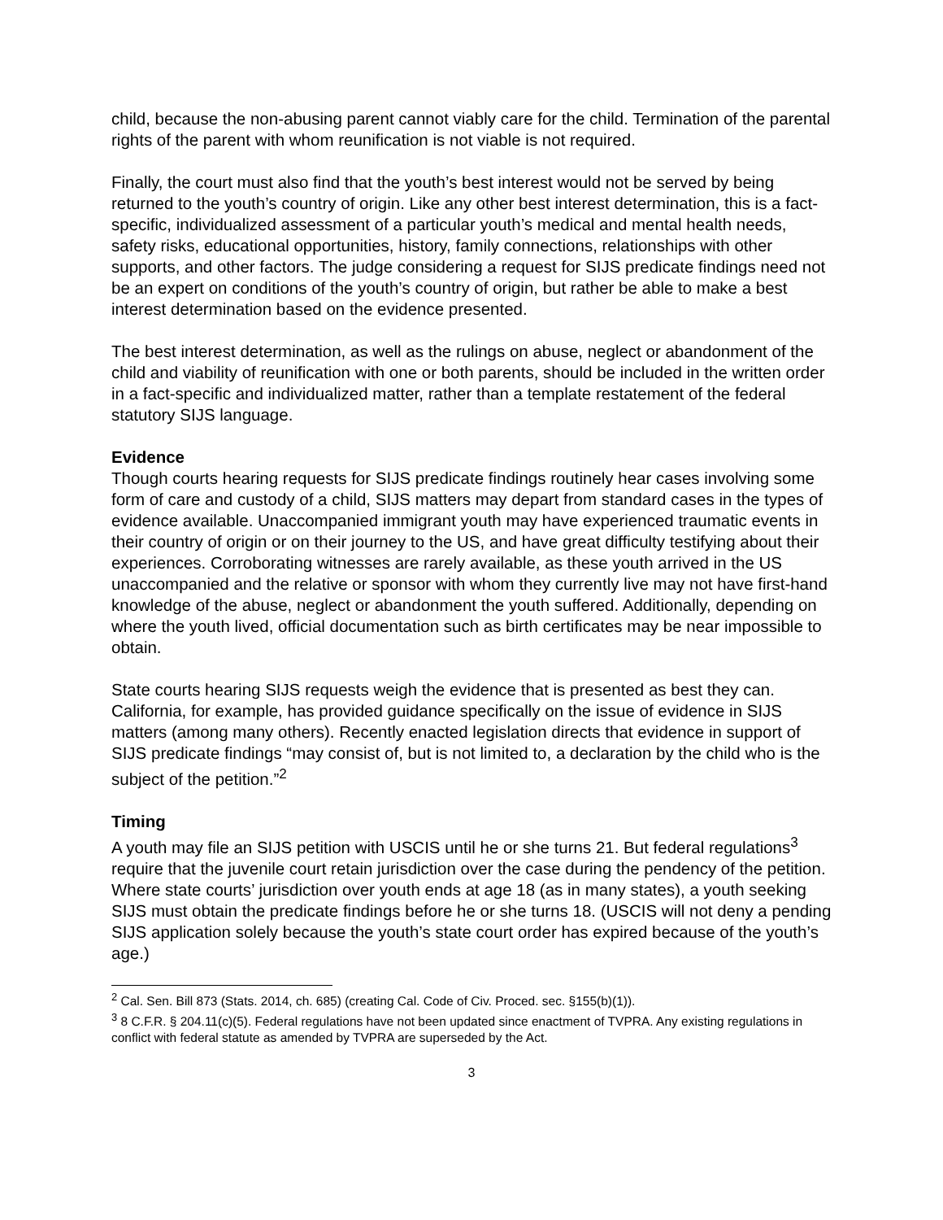child, because the non-abusing parent cannot viably care for the child. Termination of the parental rights of the parent with whom reunification is not viable is not required.
Finally, the court must also find that the youth’s best interest would not be served by being returned to the youth’s country of origin. Like any other best interest determination, this is a fact-specific, individualized assessment of a particular youth’s medical and mental health needs, safety risks, educational opportunities, history, family connections, relationships with other supports, and other factors. The judge considering a request for SIJS predicate findings need not be an expert on conditions of the youth’s country of origin, but rather be able to make a best interest determination based on the evidence presented.
The best interest determination, as well as the rulings on abuse, neglect or abandonment of the child and viability of reunification with one or both parents, should be included in the written order in a fact-specific and individualized matter, rather than a template restatement of the federal statutory SIJS language.
Evidence
Though courts hearing requests for SIJS predicate findings routinely hear cases involving some form of care and custody of a child, SIJS matters may depart from standard cases in the types of evidence available. Unaccompanied immigrant youth may have experienced traumatic events in their country of origin or on their journey to the US, and have great difficulty testifying about their experiences. Corroborating witnesses are rarely available, as these youth arrived in the US unaccompanied and the relative or sponsor with whom they currently live may not have first-hand knowledge of the abuse, neglect or abandonment the youth suffered. Additionally, depending on where the youth lived, official documentation such as birth certificates may be near impossible to obtain.
State courts hearing SIJS requests weigh the evidence that is presented as best they can. California, for example, has provided guidance specifically on the issue of evidence in SIJS matters (among many others). Recently enacted legislation directs that evidence in support of SIJS predicate findings “may consist of, but is not limited to, a declaration by the child who is the subject of the petition.”<sup>2</sup>
Timing
A youth may file an SIJS petition with USCIS until he or she turns 21. But federal regulations<sup>3</sup> require that the juvenile court retain jurisdiction over the case during the pendency of the petition. Where state courts’ jurisdiction over youth ends at age 18 (as in many states), a youth seeking SIJS must obtain the predicate findings before he or she turns 18. (USCIS will not deny a pending SIJS application solely because the youth’s state court order has expired because of the youth’s age.)
<sup>2</sup> Cal. Sen. Bill 873 (Stats. 2014, ch. 685) (creating Cal. Code of Civ. Proced. sec. §155(b)(1)).
<sup>3</sup> 8 C.F.R. § 204.11(c)(5). Federal regulations have not been updated since enactment of TVPRA. Any existing regulations in conflict with federal statute as amended by TVPRA are superseded by the Act.
3